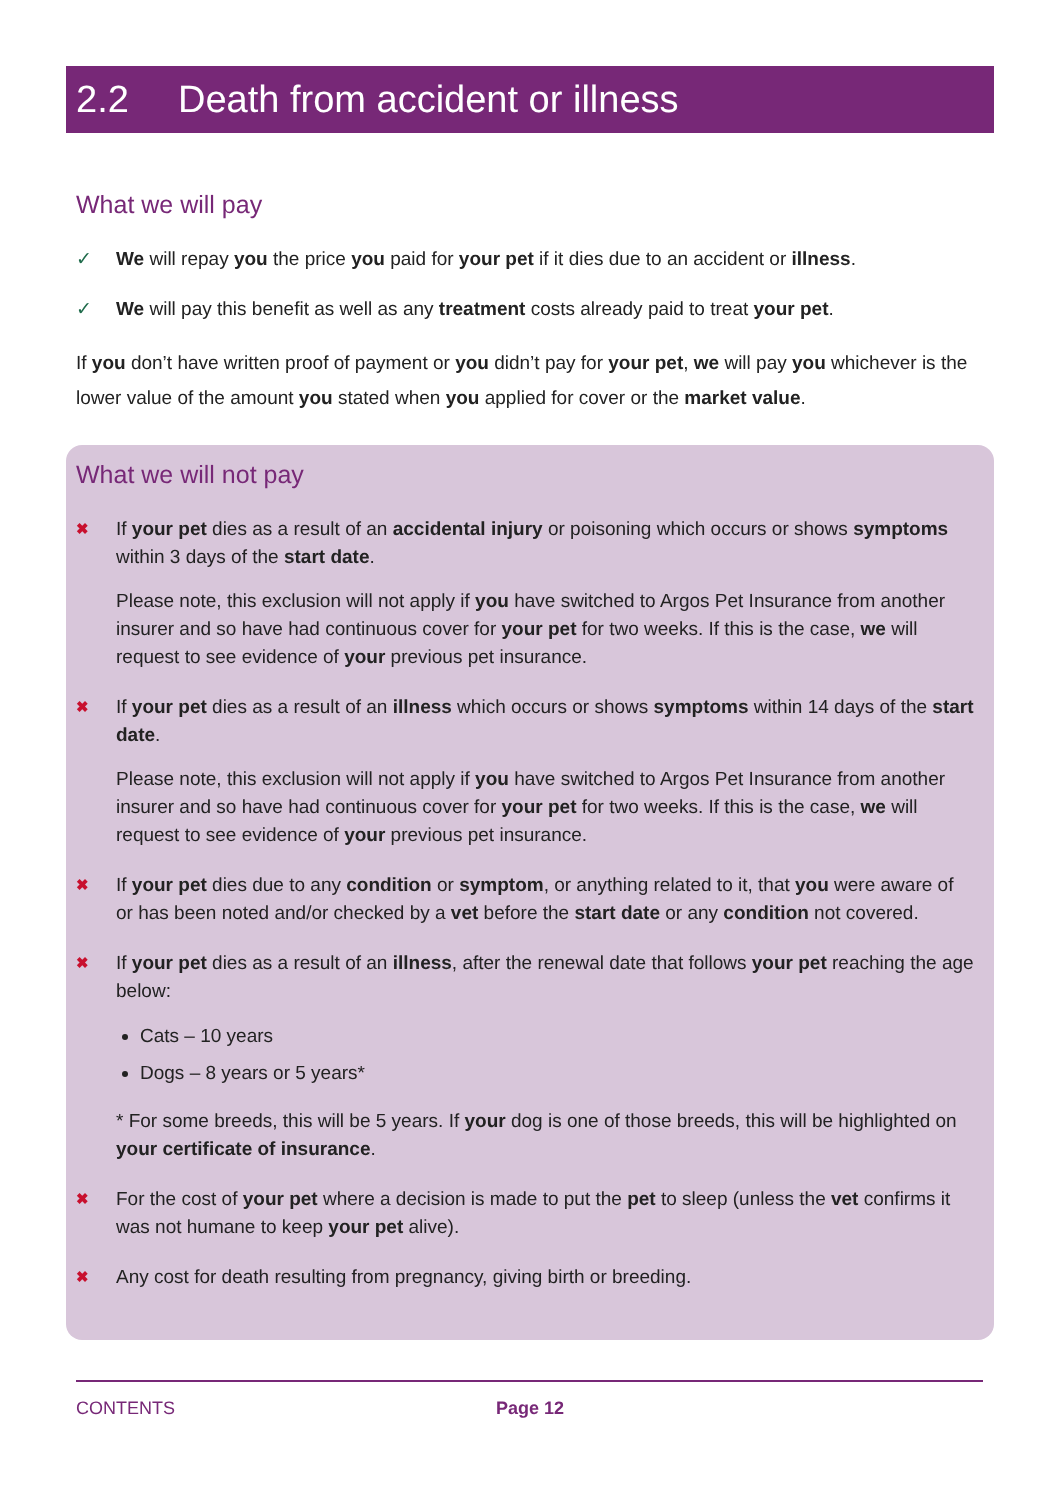2.2 Death from accident or illness
What we will pay
✓ We will repay you the price you paid for your pet if it dies due to an accident or illness.
✓ We will pay this benefit as well as any treatment costs already paid to treat your pet.
If you don’t have written proof of payment or you didn’t pay for your pet, we will pay you whichever is the lower value of the amount you stated when you applied for cover or the market value.
What we will not pay
✖
If your pet dies as a result of an accidental injury or poisoning which occurs or shows symptoms within 3 days of the start date.
Please note, this exclusion will not apply if you have switched to Argos Pet Insurance from another insurer and so have had continuous cover for your pet for two weeks. If this is the case, we will request to see evidence of your previous pet insurance.
✖
If your pet dies as a result of an illness which occurs or shows symptoms within 14 days of the start date.
Please note, this exclusion will not apply if you have switched to Argos Pet Insurance from another insurer and so have had continuous cover for your pet for two weeks. If this is the case, we will request to see evidence of your previous pet insurance.
✖
If your pet dies due to any condition or symptom, or anything related to it, that you were aware of or has been noted and/or checked by a vet before the start date or any condition not covered.
✖
If your pet dies as a result of an illness, after the renewal date that follows your pet reaching the age below:
Cats – 10 years
Dogs – 8 years or 5 years*
* For some breeds, this will be 5 years. If your dog is one of those breeds, this will be highlighted on your certificate of insurance.
✖
For the cost of your pet where a decision is made to put the pet to sleep (unless the vet confirms it was not humane to keep your pet alive).
✖
Any cost for death resulting from pregnancy, giving birth or breeding.
CONTENTS Page 12